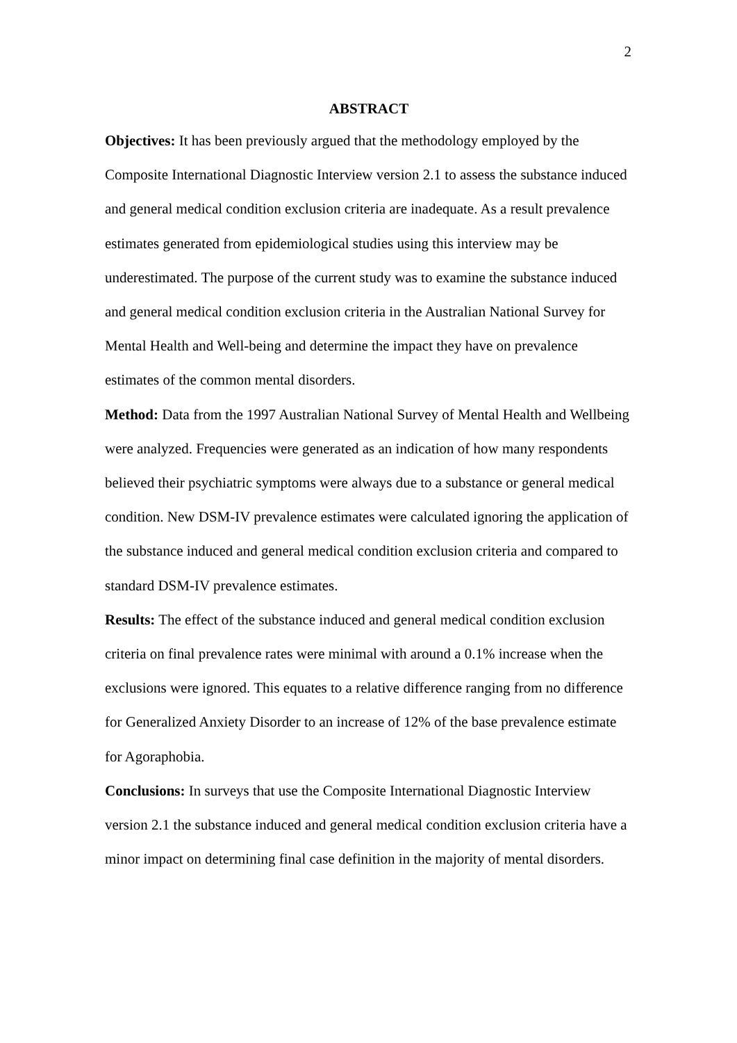2
ABSTRACT
Objectives: It has been previously argued that the methodology employed by the Composite International Diagnostic Interview version 2.1 to assess the substance induced and general medical condition exclusion criteria are inadequate. As a result prevalence estimates generated from epidemiological studies using this interview may be underestimated. The purpose of the current study was to examine the substance induced and general medical condition exclusion criteria in the Australian National Survey for Mental Health and Well-being and determine the impact they have on prevalence estimates of the common mental disorders.
Method: Data from the 1997 Australian National Survey of Mental Health and Wellbeing were analyzed. Frequencies were generated as an indication of how many respondents believed their psychiatric symptoms were always due to a substance or general medical condition. New DSM-IV prevalence estimates were calculated ignoring the application of the substance induced and general medical condition exclusion criteria and compared to standard DSM-IV prevalence estimates.
Results: The effect of the substance induced and general medical condition exclusion criteria on final prevalence rates were minimal with around a 0.1% increase when the exclusions were ignored. This equates to a relative difference ranging from no difference for Generalized Anxiety Disorder to an increase of 12% of the base prevalence estimate for Agoraphobia.
Conclusions: In surveys that use the Composite International Diagnostic Interview version 2.1 the substance induced and general medical condition exclusion criteria have a minor impact on determining final case definition in the majority of mental disorders.